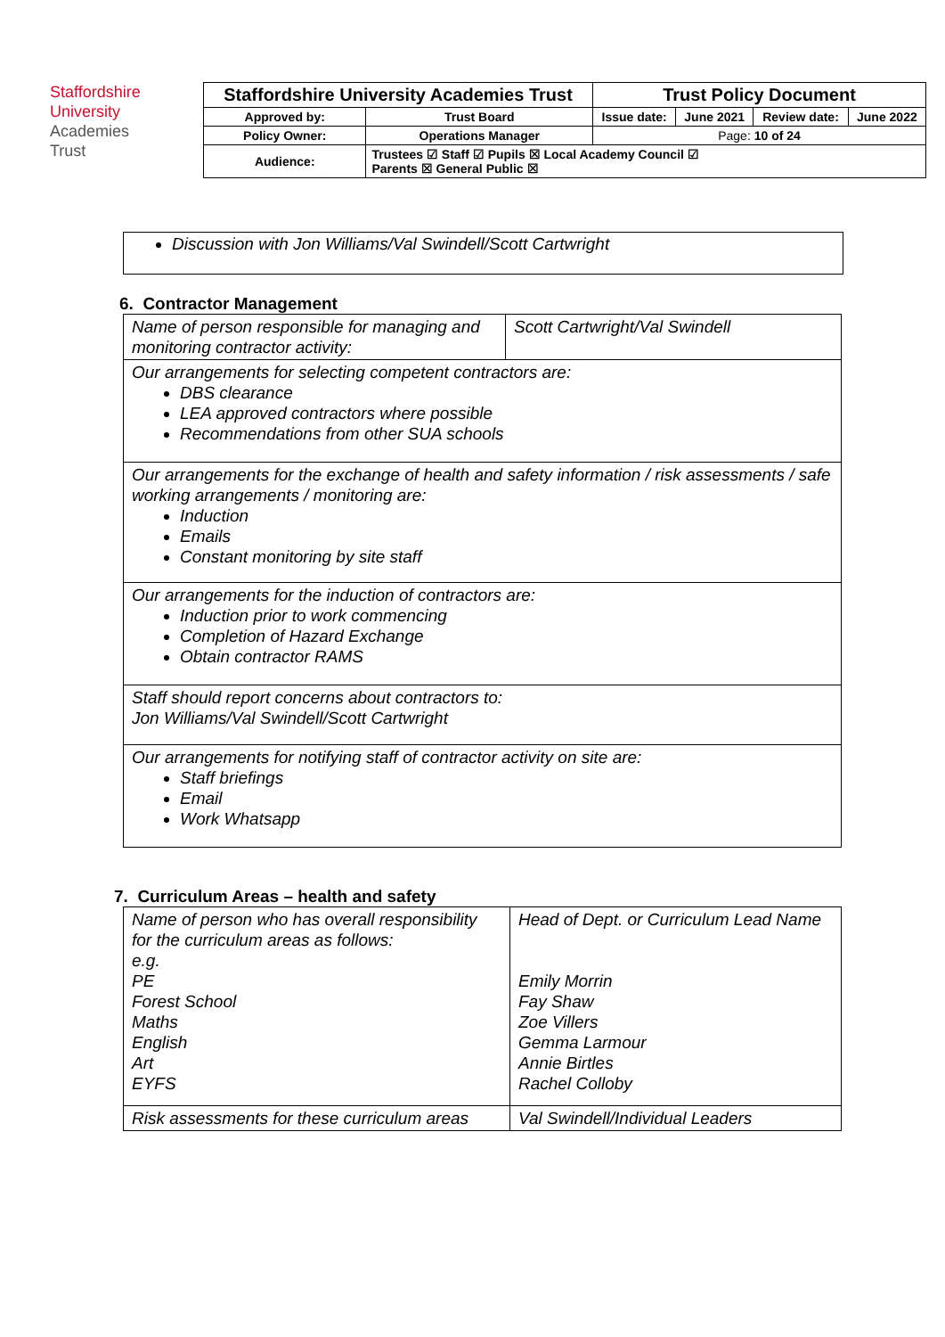Staffordshire
University
Academies
Trust
| Staffordshire University Academies Trust | | Trust Policy Document | | | |
| Approved by: | Trust Board | Issue date: | June 2021 | Review date: | June 2022 |
| Policy Owner: | Operations Manager | Page: 10 of 24 | | | |
| Audience: | Trustees ☑ Staff ☑ Pupils ☒ Local Academy Council ☑ Parents ☒ General Public ☒ | | | | |
Discussion with Jon Williams/Val Swindell/Scott Cartwright
6. Contractor Management
| Name of person responsible for managing and monitoring contractor activity: | Scott Cartwright/Val Swindell |
| Our arrangements for selecting competent contractors are: DBS clearance LEA approved contractors where possible Recommendations from other SUA schools | |
| Our arrangements for the exchange of health and safety information / risk assessments / safe working arrangements / monitoring are: Induction Emails Constant monitoring by site staff | |
| Our arrangements for the induction of contractors are: Induction prior to work commencing Completion of Hazard Exchange Obtain contractor RAMS | |
| Staff should report concerns about contractors to: Jon Williams/Val Swindell/Scott Cartwright | |
| Our arrangements for notifying staff of contractor activity on site are: Staff briefings Email Work Whatsapp | |
7. Curriculum Areas – health and safety
| Name of person who has overall responsibility for the curriculum areas as follows: e.g. PE Forest School Maths English Art EYFS | Head of Dept. or Curriculum Lead Name Emily Morrin Fay Shaw Zoe Villers Gemma Larmour Annie Birtles Rachel Colloby |
| Risk assessments for these curriculum areas | Val Swindell/Individual Leaders |